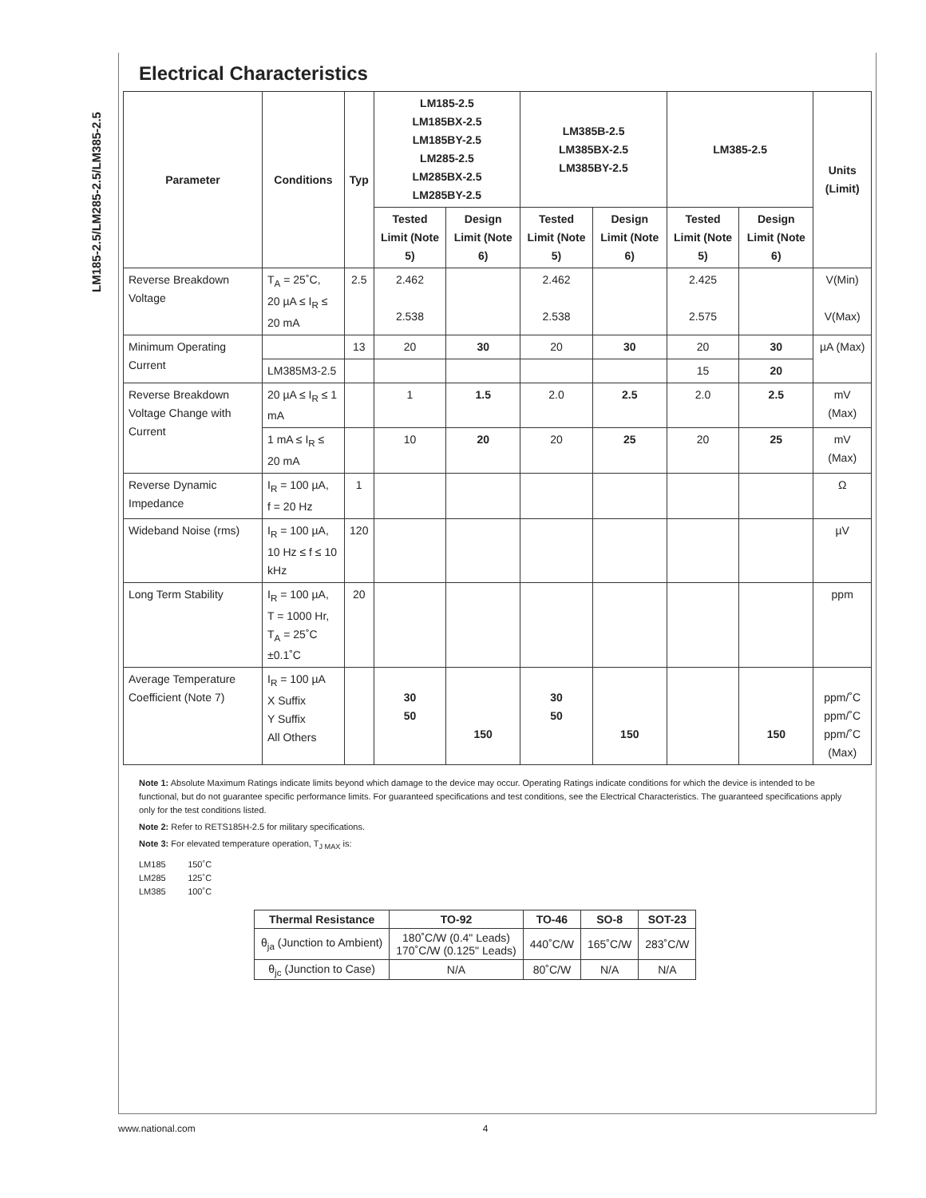LM185-2.5/LM285-2.5/LM385-2.5
Electrical Characteristics
| Parameter | Conditions | Typ | LM185-2.5 LM185BX-2.5 LM185BY-2.5 LM285-2.5 LM285BX-2.5 LM285BY-2.5 | | LM385B-2.5 LM385BX-2.5 LM385BY-2.5 | | LM385-2.5 | | Units (Limit) |
| --- | --- | --- | --- | --- | --- | --- | --- | --- | --- |
| | | | Tested Limit (Note 5) | Design Limit (Note 6) | Tested Limit (Note 5) | Design Limit (Note 6) | Tested Limit (Note 5) | Design Limit (Note 6) | |
| Reverse Breakdown Voltage | T<sub>A</sub> = 25˚C, 20 µA ≤ I<sub>R</sub> ≤ 20 mA | 2.5 | 2.462 2.538 | | 2.462 2.538 | | 2.425 2.575 | | V(Min) V(Max) |
| Minimum Operating Current | | 13 | 20 | 30 | 20 | 30 | 20 | 30 | µA (Max) |
| | LM385M3-2.5 | | | | | | 15 | 20 | |
| Reverse Breakdown Voltage Change with Current | 20 µA ≤ I<sub>R</sub> ≤ 1 mA | | 1 | 1.5 | 2.0 | 2.5 | 2.0 | 2.5 | mV (Max) |
| | 1 mA ≤ I<sub>R</sub> ≤ 20 mA | | 10 | 20 | 20 | 25 | 20 | 25 | mV (Max) |
| Reverse Dynamic Impedance | I<sub>R</sub> = 100 µA, f = 20 Hz | 1 | | | | | | | Ω |
| Wideband Noise (rms) | I<sub>R</sub> = 100 µA, 10 Hz ≤ f ≤ 10 kHz | 120 | | | | | | | µV |
| Long Term Stability | I<sub>R</sub> = 100 µA, T = 1000 Hr, T<sub>A</sub> = 25˚C ±0.1˚C | 20 | | | | | | | ppm |
| Average Temperature Coefficient (Note 7) | I<sub>R</sub> = 100 µA X Suffix Y Suffix All Others | | 30 50 | 150 | 30 50 | 150 | | 150 | ppm/˚C ppm/˚C ppm/˚C (Max) |
Note 1: Absolute Maximum Ratings indicate limits beyond which damage to the device may occur. Operating Ratings indicate conditions for which the device is intended to be functional, but do not guarantee specific performance limits. For guaranteed specifications and test conditions, see the Electrical Characteristics. The guaranteed specifications apply only for the test conditions listed.
Note 2: Refer to RETS185H-2.5 for military specifications.
Note 3: For elevated temperature operation, T<sub>J MAX</sub> is:
LM185 150˚C
LM285 125˚C
LM385 100˚C
| Thermal Resistance | TO-92 | TO-46 | SO-8 | SOT-23 |
| --- | --- | --- | --- | --- |
| θ<sub>ja</sub> (Junction to Ambient) | 180˚C/W (0.4" Leads) 170˚C/W (0.125" Leads) | 440˚C/W | 165˚C/W | 283˚C/W |
| θ<sub>jc</sub> (Junction to Case) | N/A | 80˚C/W | N/A | N/A |
www.national.com 4